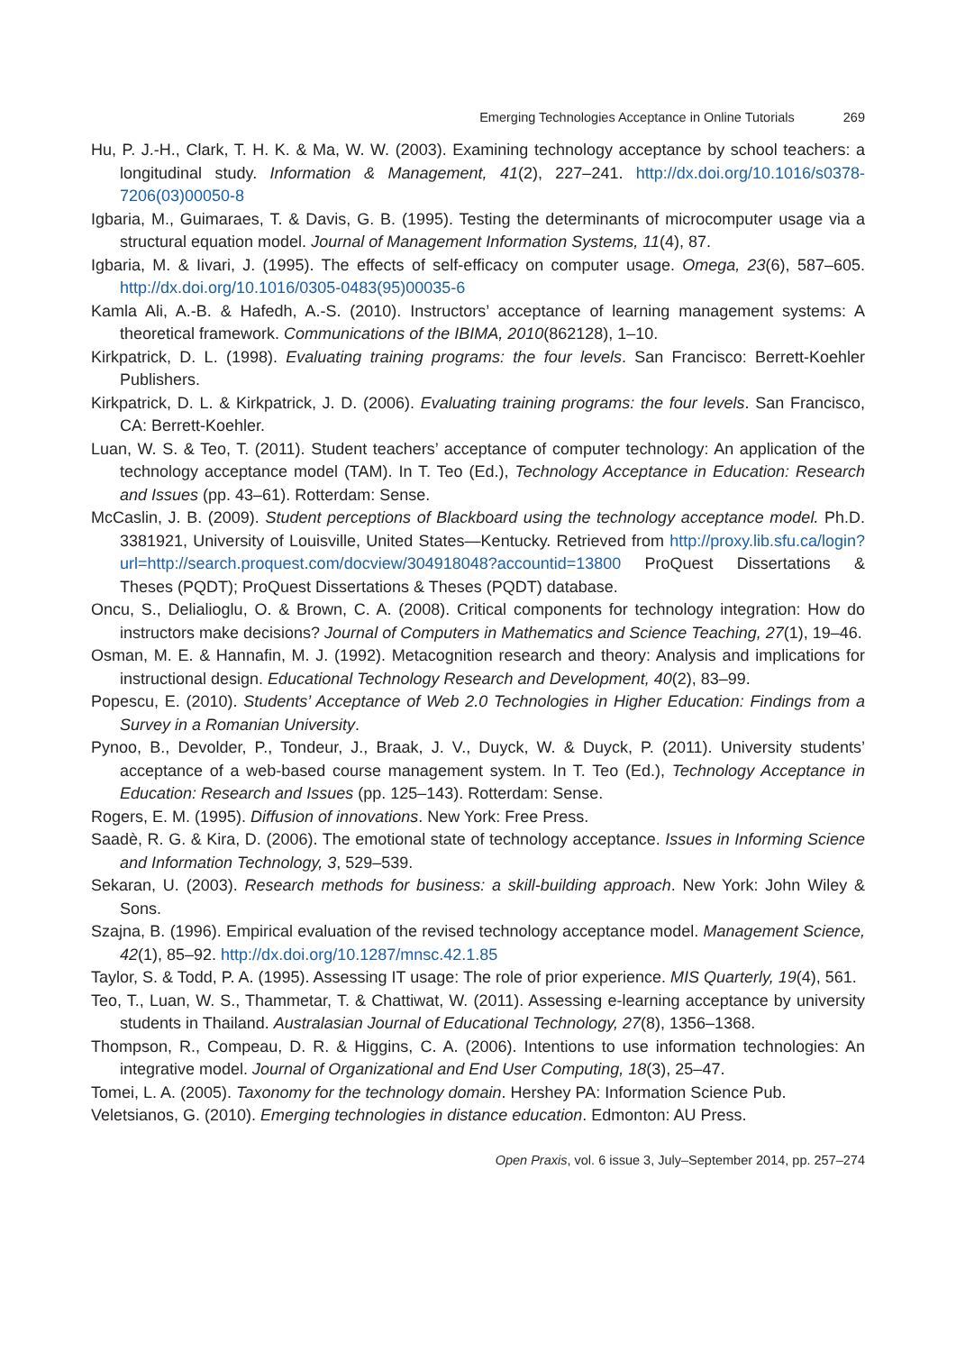Emerging Technologies Acceptance in Online Tutorials 269
Hu, P. J.-H., Clark, T. H. K. & Ma, W. W. (2003). Examining technology acceptance by school teachers: a longitudinal study. Information & Management, 41(2), 227–241. http://dx.doi.org/10.1016/s0378-7206(03)00050-8
Igbaria, M., Guimaraes, T. & Davis, G. B. (1995). Testing the determinants of microcomputer usage via a structural equation model. Journal of Management Information Systems, 11(4), 87.
Igbaria, M. & Iivari, J. (1995). The effects of self-efficacy on computer usage. Omega, 23(6), 587–605. http://dx.doi.org/10.1016/0305-0483(95)00035-6
Kamla Ali, A.-B. & Hafedh, A.-S. (2010). Instructors’ acceptance of learning management systems: A theoretical framework. Communications of the IBIMA, 2010(862128), 1–10.
Kirkpatrick, D. L. (1998). Evaluating training programs: the four levels. San Francisco: Berrett-Koehler Publishers.
Kirkpatrick, D. L. & Kirkpatrick, J. D. (2006). Evaluating training programs: the four levels. San Francisco, CA: Berrett-Koehler.
Luan, W. S. & Teo, T. (2011). Student teachers’ acceptance of computer technology: An application of the technology acceptance model (TAM). In T. Teo (Ed.), Technology Acceptance in Education: Research and Issues (pp. 43–61). Rotterdam: Sense.
McCaslin, J. B. (2009). Student perceptions of Blackboard using the technology acceptance model. Ph.D. 3381921, University of Louisville, United States—Kentucky. Retrieved from http://proxy.lib.sfu.ca/login?url=http://search.proquest.com/docview/304918048?accountid=13800 ProQuest Dissertations & Theses (PQDT); ProQuest Dissertations & Theses (PQDT) database.
Oncu, S., Delialioglu, O. & Brown, C. A. (2008). Critical components for technology integration: How do instructors make decisions? Journal of Computers in Mathematics and Science Teaching, 27(1), 19–46.
Osman, M. E. & Hannafin, M. J. (1992). Metacognition research and theory: Analysis and implications for instructional design. Educational Technology Research and Development, 40(2), 83–99.
Popescu, E. (2010). Students’ Acceptance of Web 2.0 Technologies in Higher Education: Findings from a Survey in a Romanian University.
Pynoo, B., Devolder, P., Tondeur, J., Braak, J. V., Duyck, W. & Duyck, P. (2011). University students’ acceptance of a web-based course management system. In T. Teo (Ed.), Technology Acceptance in Education: Research and Issues (pp. 125–143). Rotterdam: Sense.
Rogers, E. M. (1995). Diffusion of innovations. New York: Free Press.
Saadè, R. G. & Kira, D. (2006). The emotional state of technology acceptance. Issues in Informing Science and Information Technology, 3, 529–539.
Sekaran, U. (2003). Research methods for business: a skill-building approach. New York: John Wiley & Sons.
Szajna, B. (1996). Empirical evaluation of the revised technology acceptance model. Management Science, 42(1), 85–92. http://dx.doi.org/10.1287/mnsc.42.1.85
Taylor, S. & Todd, P. A. (1995). Assessing IT usage: The role of prior experience. MIS Quarterly, 19(4), 561.
Teo, T., Luan, W. S., Thammetar, T. & Chattiwat, W. (2011). Assessing e-learning acceptance by university students in Thailand. Australasian Journal of Educational Technology, 27(8), 1356–1368.
Thompson, R., Compeau, D. R. & Higgins, C. A. (2006). Intentions to use information technologies: An integrative model. Journal of Organizational and End User Computing, 18(3), 25–47.
Tomei, L. A. (2005). Taxonomy for the technology domain. Hershey PA: Information Science Pub.
Veletsianos, G. (2010). Emerging technologies in distance education. Edmonton: AU Press.
Open Praxis, vol. 6 issue 3, July–September 2014, pp. 257–274